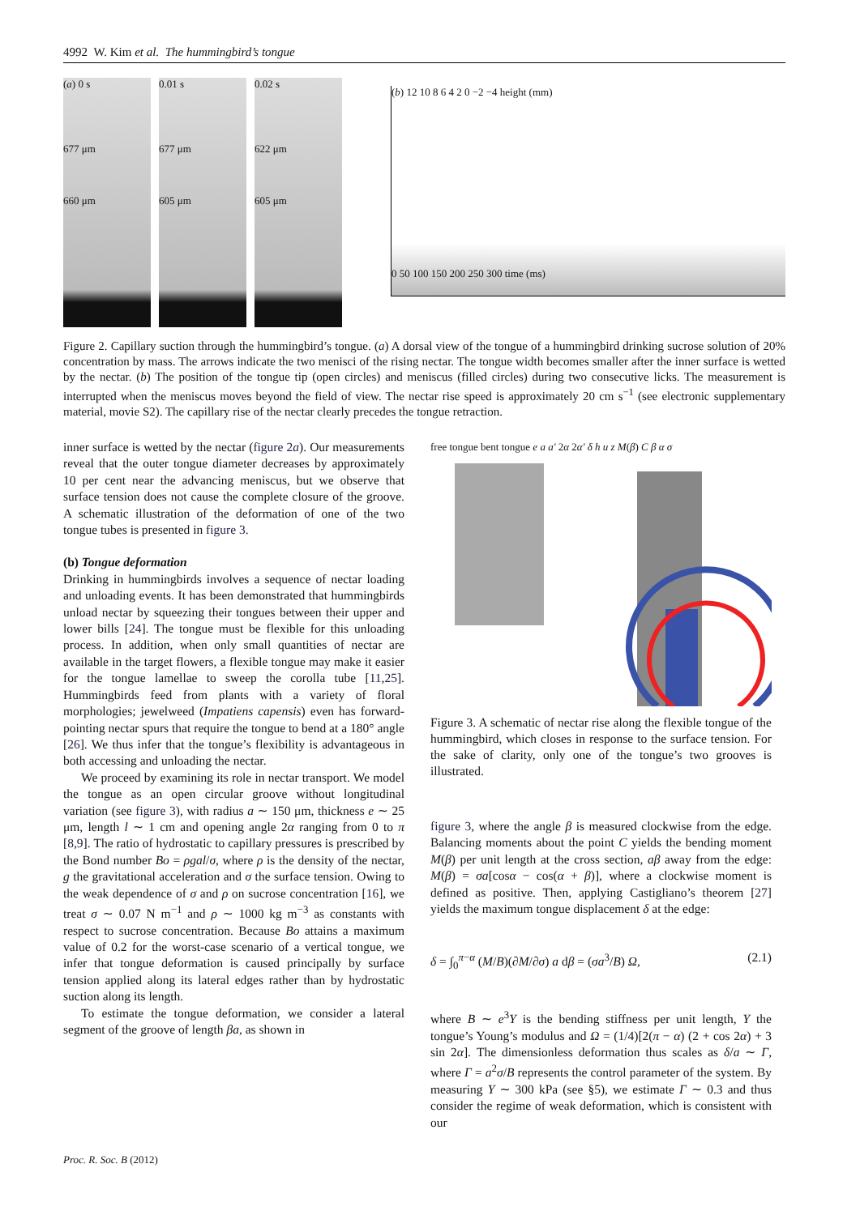4992 W. Kim et al. The hummingbird’s tongue
(a) 0 s
677 μm
660 μm
0.01 s
677 μm
605 μm
0.02 s
622 μm
605 μm
(b) 12 10 8 6 4 2 0 −2 −4 height (mm)
0 50 100 150 200 250 300 time (ms)
Figure 2. Capillary suction through the hummingbird’s tongue. (a) A dorsal view of the tongue of a hummingbird drinking sucrose solution of 20% concentration by mass. The arrows indicate the two menisci of the rising nectar. The tongue width becomes smaller after the inner surface is wetted by the nectar. (b) The position of the tongue tip (open circles) and meniscus (filled circles) during two consecutive licks. The measurement is interrupted when the meniscus moves beyond the field of view. The nectar rise speed is approximately 20 cm s<sup>−1</sup> (see electronic supplementary material, movie S2). The capillary rise of the nectar clearly precedes the tongue retraction.
inner surface is wetted by the nectar (figure 2a). Our measurements reveal that the outer tongue diameter decreases by approximately 10 per cent near the advancing meniscus, but we observe that surface tension does not cause the complete closure of the groove. A schematic illustration of the deformation of one of the two tongue tubes is presented in figure 3.
(b) Tongue deformation
Drinking in hummingbirds involves a sequence of nectar loading and unloading events. It has been demonstrated that hummingbirds unload nectar by squeezing their tongues between their upper and lower bills [24]. The tongue must be flexible for this unloading process. In addition, when only small quantities of nectar are available in the target flowers, a flexible tongue may make it easier for the tongue lamellae to sweep the corolla tube [11,25]. Hummingbirds feed from plants with a variety of floral morphologies; jewelweed (Impatiens capensis) even has forward-pointing nectar spurs that require the tongue to bend at a 180° angle [26]. We thus infer that the tongue’s flexibility is advantageous in both accessing and unloading the nectar.
We proceed by examining its role in nectar transport. We model the tongue as an open circular groove without longitudinal variation (see figure 3), with radius a ∼ 150 μm, thickness e ∼ 25 μm, length l ∼ 1 cm and opening angle 2α ranging from 0 to π [8,9]. The ratio of hydrostatic to capillary pressures is prescribed by the Bond number Bo = ρgal/σ, where ρ is the density of the nectar, g the gravitational acceleration and σ the surface tension. Owing to the weak dependence of σ and ρ on sucrose concentration [16], we treat σ ∼ 0.07 N m<sup>−1</sup> and ρ ∼ 1000 kg m<sup>−3</sup> as constants with respect to sucrose concentration. Because Bo attains a maximum value of 0.2 for the worst-case scenario of a vertical tongue, we infer that tongue deformation is caused principally by surface tension applied along its lateral edges rather than by hydrostatic suction along its length.
To estimate the tongue deformation, we consider a lateral segment of the groove of length βa, as shown in
free tongue bent tongue e a a′ 2α 2α′ δ h u z M(β) C β α σ
Figure 3. A schematic of nectar rise along the flexible tongue of the hummingbird, which closes in response to the surface tension. For the sake of clarity, only one of the tongue’s two grooves is illustrated.
figure 3, where the angle β is measured clockwise from the edge. Balancing moments about the point C yields the bending moment M(β) per unit length at the cross section, aβ away from the edge: M(β) = σa[cosα − cos(α + β)], where a clockwise moment is defined as positive. Then, applying Castigliano’s theorem [27] yields the maximum tongue displacement δ at the edge:
δ = ∫<sub>0</sub><sup>π−α</sup> (M/B)(∂M/∂σ) a dβ = (σa<sup>3</sup>/B) Ω, (2.1)
where B ∼ e<sup>3</sup>Y is the bending stiffness per unit length, Y the tongue’s Young’s modulus and Ω = (1/4)[2(π − α) (2 + cos 2α) + 3 sin 2α]. The dimensionless deformation thus scales as δ/a ∼ Γ, where Γ = a<sup>2</sup>σ/B represents the control parameter of the system. By measuring Y ∼ 300 kPa (see §5), we estimate Γ ∼ 0.3 and thus consider the regime of weak deformation, which is consistent with our
Proc. R. Soc. B (2012)